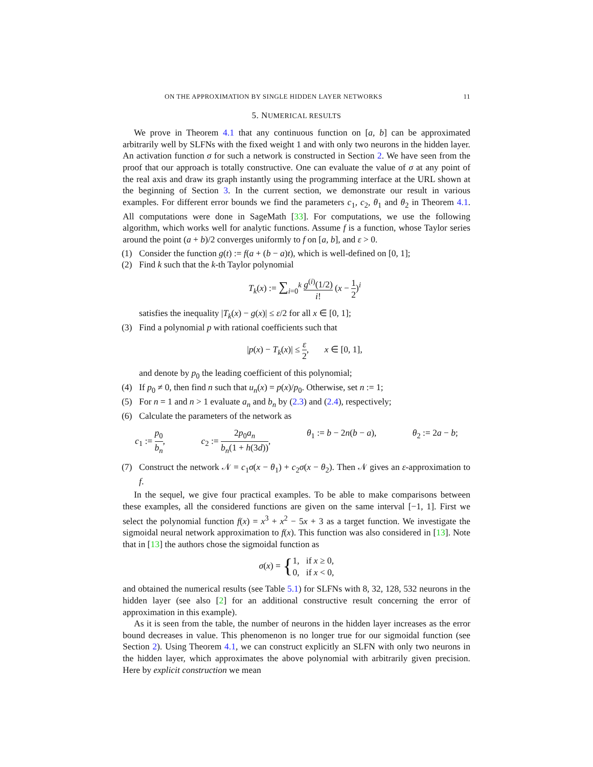ON THE APPROXIMATION BY SINGLE HIDDEN LAYER NETWORKS 11
5. NUMERICAL RESULTS
We prove in Theorem 4.1 that any continuous function on [a, b] can be approximated arbitrarily well by SLFNs with the fixed weight 1 and with only two neurons in the hidden layer. An activation function σ for such a network is constructed in Section 2. We have seen from the proof that our approach is totally constructive. One can evaluate the value of σ at any point of the real axis and draw its graph instantly using the programming interface at the URL shown at the beginning of Section 3. In the current section, we demonstrate our result in various examples. For different error bounds we find the parameters c<sub>1</sub>, c<sub>2</sub>, θ<sub>1</sub> and θ<sub>2</sub> in Theorem 4.1. All computations were done in SageMath [33]. For computations, we use the following algorithm, which works well for analytic functions. Assume f is a function, whose Taylor series around the point (a + b)/2 converges uniformly to f on [a, b], and ε > 0.
(1) Consider the function g(t) := f(a + (b − a)t), which is well-defined on [0, 1];
(2) Find k such that the k-th Taylor polynomial
T<sub>k</sub>(x) := ∑<sub>i=0</sub><sup>k</sup> g<sup>(i)</sup>(1/2) i! (x − 1 2)<sup>i</sup>
satisfies the inequality |T<sub>k</sub>(x) − g(x)| ≤ ε/2 for all x ∈ [0, 1];
(3) Find a polynomial p with rational coefficients such that
|p(x) − T<sub>k</sub>(x)| ≤ ε 2, x ∈ [0, 1],
and denote by p<sub>0</sub> the leading coefficient of this polynomial;
(4) If p<sub>0</sub> ≠ 0, then find n such that u<sub>n</sub>(x) = p(x)/p<sub>0</sub>. Otherwise, set n := 1;
(5) For n = 1 and n > 1 evaluate a<sub>n</sub> and b<sub>n</sub> by (2.3) and (2.4), respectively;
(6) Calculate the parameters of the network as
c<sub>1</sub> := p<sub>0</sub> b<sub>n</sub>, c<sub>2</sub> := 2p<sub>0</sub>a<sub>n</sub> b<sub>n</sub>(1 + h(3d)), θ<sub>1</sub> := b − 2n(b − a), θ<sub>2</sub> := 2a − b;
(7) Construct the network 𝒩 = c<sub>1</sub>σ(x − θ<sub>1</sub>) + c<sub>2</sub>σ(x − θ<sub>2</sub>). Then 𝒩 gives an ε-approximation to f.
In the sequel, we give four practical examples. To be able to make comparisons between these examples, all the considered functions are given on the same interval [−1, 1]. First we select the polynomial function f(x) = x<sup>3</sup> + x<sup>2</sup> − 5x + 3 as a target function. We investigate the sigmoidal neural network approximation to f(x). This function was also considered in [13]. Note that in [13] the authors chose the sigmoidal function as
σ(x) = {1, if x ≥ 0,
0, if x < 0,
and obtained the numerical results (see Table 5.1) for SLFNs with 8, 32, 128, 532 neurons in the hidden layer (see also [2] for an additional constructive result concerning the error of approximation in this example).
As it is seen from the table, the number of neurons in the hidden layer increases as the error bound decreases in value. This phenomenon is no longer true for our sigmoidal function (see Section 2). Using Theorem 4.1, we can construct explicitly an SLFN with only two neurons in the hidden layer, which approximates the above polynomial with arbitrarily given precision. Here by explicit construction we mean